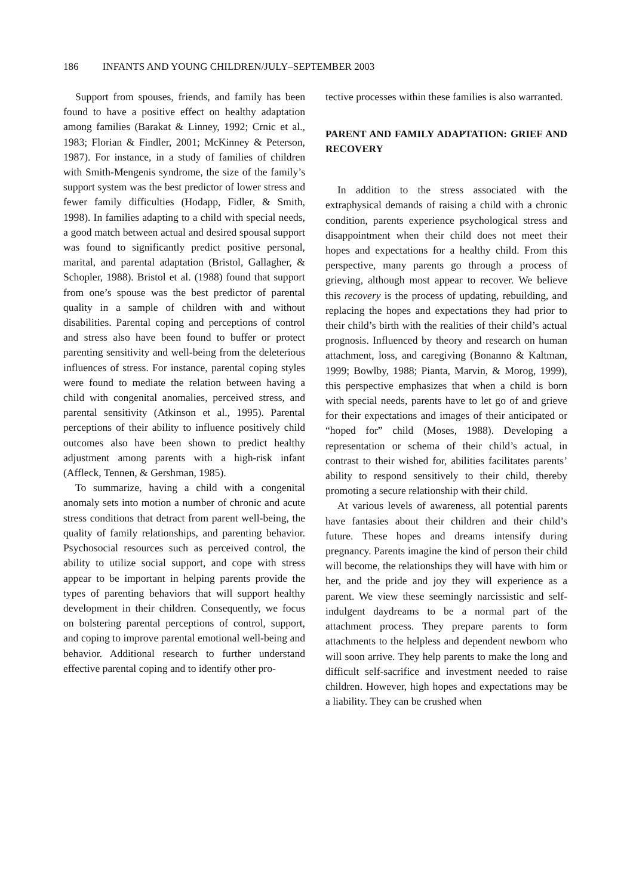186 INFANTS AND YOUNG CHILDREN/JULY–SEPTEMBER 2003
Support from spouses, friends, and family has been found to have a positive effect on healthy adaptation among families (Barakat & Linney, 1992; Crnic et al., 1983; Florian & Findler, 2001; McKinney & Peterson, 1987). For instance, in a study of families of children with Smith-Mengenis syndrome, the size of the family’s support system was the best predictor of lower stress and fewer family difficulties (Hodapp, Fidler, & Smith, 1998). In families adapting to a child with special needs, a good match between actual and desired spousal support was found to significantly predict positive personal, marital, and parental adaptation (Bristol, Gallagher, & Schopler, 1988). Bristol et al. (1988) found that support from one’s spouse was the best predictor of parental quality in a sample of children with and without disabilities. Parental coping and perceptions of control and stress also have been found to buffer or protect parenting sensitivity and well-being from the deleterious influences of stress. For instance, parental coping styles were found to mediate the relation between having a child with congenital anomalies, perceived stress, and parental sensitivity (Atkinson et al., 1995). Parental perceptions of their ability to influence positively child outcomes also have been shown to predict healthy adjustment among parents with a high-risk infant (Affleck, Tennen, & Gershman, 1985).
To summarize, having a child with a congenital anomaly sets into motion a number of chronic and acute stress conditions that detract from parent well-being, the quality of family relationships, and parenting behavior. Psychosocial resources such as perceived control, the ability to utilize social support, and cope with stress appear to be important in helping parents provide the types of parenting behaviors that will support healthy development in their children. Consequently, we focus on bolstering parental perceptions of control, support, and coping to improve parental emotional well-being and behavior. Additional research to further understand effective parental coping and to identify other pro-
tective processes within these families is also warranted.
PARENT AND FAMILY ADAPTATION: GRIEF AND RECOVERY
In addition to the stress associated with the extraphysical demands of raising a child with a chronic condition, parents experience psychological stress and disappointment when their child does not meet their hopes and expectations for a healthy child. From this perspective, many parents go through a process of grieving, although most appear to recover. We believe this recovery is the process of updating, rebuilding, and replacing the hopes and expectations they had prior to their child’s birth with the realities of their child’s actual prognosis. Influenced by theory and research on human attachment, loss, and caregiving (Bonanno & Kaltman, 1999; Bowlby, 1988; Pianta, Marvin, & Morog, 1999), this perspective emphasizes that when a child is born with special needs, parents have to let go of and grieve for their expectations and images of their anticipated or “hoped for” child (Moses, 1988). Developing a representation or schema of their child’s actual, in contrast to their wished for, abilities facilitates parents’ ability to respond sensitively to their child, thereby promoting a secure relationship with their child.
At various levels of awareness, all potential parents have fantasies about their children and their child’s future. These hopes and dreams intensify during pregnancy. Parents imagine the kind of person their child will become, the relationships they will have with him or her, and the pride and joy they will experience as a parent. We view these seemingly narcissistic and self-indulgent daydreams to be a normal part of the attachment process. They prepare parents to form attachments to the helpless and dependent newborn who will soon arrive. They help parents to make the long and difficult self-sacrifice and investment needed to raise children. However, high hopes and expectations may be a liability. They can be crushed when